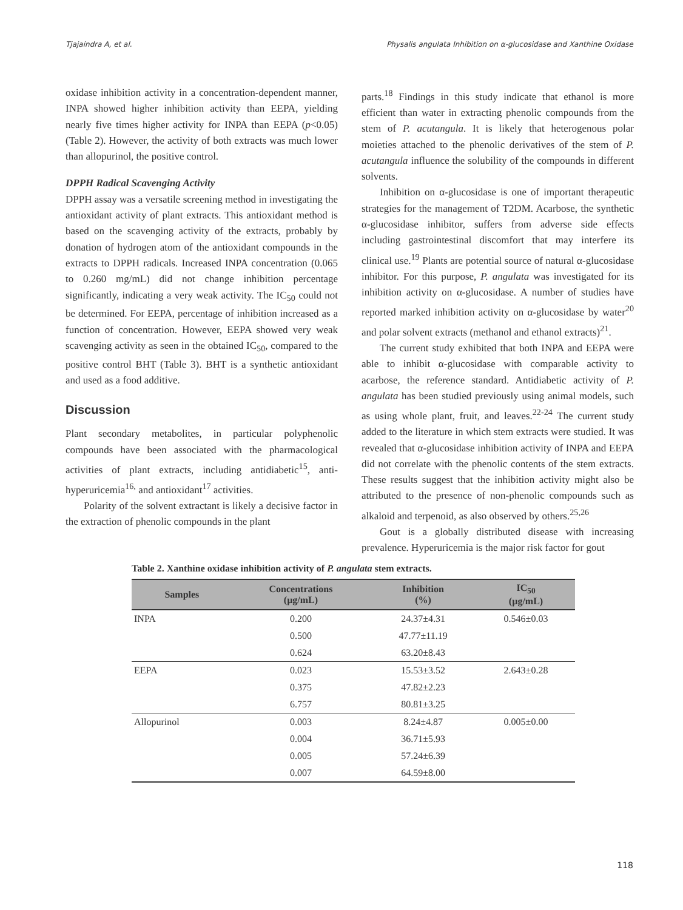Tjajaindra A, et al. Physalis angulata Inhibition on α-glucosidase and Xanthine Oxidase
oxidase inhibition activity in a concentration-dependent manner, INPA showed higher inhibition activity than EEPA, yielding nearly five times higher activity for INPA than EEPA (p<0.05) (Table 2). However, the activity of both extracts was much lower than allopurinol, the positive control.
DPPH Radical Scavenging Activity
DPPH assay was a versatile screening method in investigating the antioxidant activity of plant extracts. This antioxidant method is based on the scavenging activity of the extracts, probably by donation of hydrogen atom of the antioxidant compounds in the extracts to DPPH radicals. Increased INPA concentration (0.065 to 0.260 mg/mL) did not change inhibition percentage significantly, indicating a very weak activity. The IC<sub>50</sub> could not be determined. For EEPA, percentage of inhibition increased as a function of concentration. However, EEPA showed very weak scavenging activity as seen in the obtained IC<sub>50</sub>, compared to the positive control BHT (Table 3). BHT is a synthetic antioxidant and used as a food additive.
Discussion
Plant secondary metabolites, in particular polyphenolic compounds have been associated with the pharmacological activities of plant extracts, including antidiabetic<sup>15</sup>, anti-hyperuricemia<sup>16,</sup> and antioxidant<sup>17</sup> activities.
Polarity of the solvent extractant is likely a decisive factor in the extraction of phenolic compounds in the plant
parts.<sup>18</sup> Findings in this study indicate that ethanol is more efficient than water in extracting phenolic compounds from the stem of P. acutangula. It is likely that heterogenous polar moieties attached to the phenolic derivatives of the stem of P. acutangula influence the solubility of the compounds in different solvents.
Inhibition on α-glucosidase is one of important therapeutic strategies for the management of T2DM. Acarbose, the synthetic α-glucosidase inhibitor, suffers from adverse side effects including gastrointestinal discomfort that may interfere its clinical use.<sup>19</sup> Plants are potential source of natural α-glucosidase inhibitor. For this purpose, P. angulata was investigated for its inhibition activity on α-glucosidase. A number of studies have reported marked inhibition activity on α-glucosidase by water<sup>20</sup> and polar solvent extracts (methanol and ethanol extracts)<sup>21</sup>.
The current study exhibited that both INPA and EEPA were able to inhibit α-glucosidase with comparable activity to acarbose, the reference standard. Antidiabetic activity of P. angulata has been studied previously using animal models, such as using whole plant, fruit, and leaves.<sup>22-24</sup> The current study added to the literature in which stem extracts were studied. It was revealed that α-glucosidase inhibition activity of INPA and EEPA did not correlate with the phenolic contents of the stem extracts. These results suggest that the inhibition activity might also be attributed to the presence of non-phenolic compounds such as alkaloid and terpenoid, as also observed by others.<sup>25,26</sup>
Gout is a globally distributed disease with increasing prevalence. Hyperuricemia is the major risk factor for gout
Table 2. Xanthine oxidase inhibition activity of P. angulata stem extracts.
| Samples | Concentrations (µg/mL) | Inhibition (%) | IC<sub>50</sub> (µg/mL) |
| --- | --- | --- | --- |
| INPA | 0.200 | 24.37±4.31 | 0.546±0.03 |
| | 0.500 | 47.77±11.19 | |
| | 0.624 | 63.20±8.43 | |
| EEPA | 0.023 | 15.53±3.52 | 2.643±0.28 |
| | 0.375 | 47.82±2.23 | |
| | 6.757 | 80.81±3.25 | |
| Allopurinol | 0.003 | 8.24±4.87 | 0.005±0.00 |
| | 0.004 | 36.71±5.93 | |
| | 0.005 | 57.24±6.39 | |
| | 0.007 | 64.59±8.00 | |
118